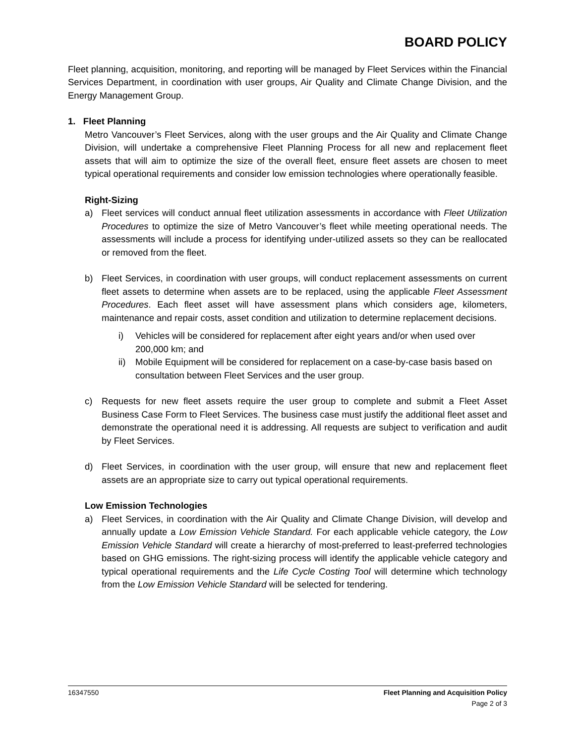BOARD POLICY
Fleet planning, acquisition, monitoring, and reporting will be managed by Fleet Services within the Financial Services Department, in coordination with user groups, Air Quality and Climate Change Division, and the Energy Management Group.
1. Fleet Planning
Metro Vancouver’s Fleet Services, along with the user groups and the Air Quality and Climate Change Division, will undertake a comprehensive Fleet Planning Process for all new and replacement fleet assets that will aim to optimize the size of the overall fleet, ensure fleet assets are chosen to meet typical operational requirements and consider low emission technologies where operationally feasible.
Right-Sizing
a) Fleet services will conduct annual fleet utilization assessments in accordance with Fleet Utilization Procedures to optimize the size of Metro Vancouver’s fleet while meeting operational needs. The assessments will include a process for identifying under-utilized assets so they can be reallocated or removed from the fleet.
b) Fleet Services, in coordination with user groups, will conduct replacement assessments on current fleet assets to determine when assets are to be replaced, using the applicable Fleet Assessment Procedures. Each fleet asset will have assessment plans which considers age, kilometers, maintenance and repair costs, asset condition and utilization to determine replacement decisions.
i) Vehicles will be considered for replacement after eight years and/or when used over 200,000 km; and
ii) Mobile Equipment will be considered for replacement on a case-by-case basis based on consultation between Fleet Services and the user group.
c) Requests for new fleet assets require the user group to complete and submit a Fleet Asset Business Case Form to Fleet Services. The business case must justify the additional fleet asset and demonstrate the operational need it is addressing. All requests are subject to verification and audit by Fleet Services.
d) Fleet Services, in coordination with the user group, will ensure that new and replacement fleet assets are an appropriate size to carry out typical operational requirements.
Low Emission Technologies
a) Fleet Services, in coordination with the Air Quality and Climate Change Division, will develop and annually update a Low Emission Vehicle Standard. For each applicable vehicle category, the Low Emission Vehicle Standard will create a hierarchy of most-preferred to least-preferred technologies based on GHG emissions. The right-sizing process will identify the applicable vehicle category and typical operational requirements and the Life Cycle Costing Tool will determine which technology from the Low Emission Vehicle Standard will be selected for tendering.
16347550 Fleet Planning and Acquisition Policy
Page 2 of 3